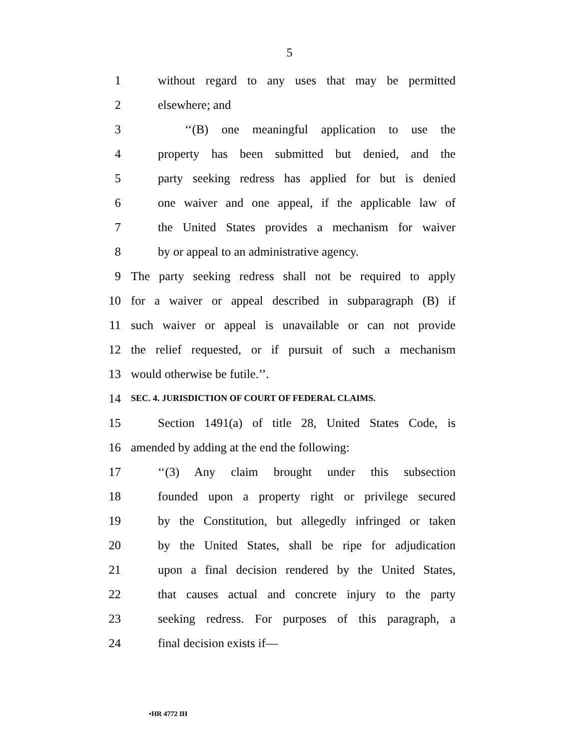5
1 without regard to any uses that may be permitted
2 elsewhere; and
3 ‘‘(B) one meaningful application to use the
4 property has been submitted but denied, and the
5 party seeking redress has applied for but is denied
6 one waiver and one appeal, if the applicable law of
7 the United States provides a mechanism for waiver
8 by or appeal to an administrative agency.
9 The party seeking redress shall not be required to apply
10 for a waiver or appeal described in subparagraph (B) if
11 such waiver or appeal is unavailable or can not provide
12 the relief requested, or if pursuit of such a mechanism
13 would otherwise be futile.’’.
14 SEC. 4. JURISDICTION OF COURT OF FEDERAL CLAIMS.
15 Section 1491(a) of title 28, United States Code, is
16 amended by adding at the end the following:
17 ‘‘(3) Any claim brought under this subsection
18 founded upon a property right or privilege secured
19 by the Constitution, but allegedly infringed or taken
20 by the United States, shall be ripe for adjudication
21 upon a final decision rendered by the United States,
22 that causes actual and concrete injury to the party
23 seeking redress. For purposes of this paragraph, a
24 final decision exists if—
•HR 4772 IH